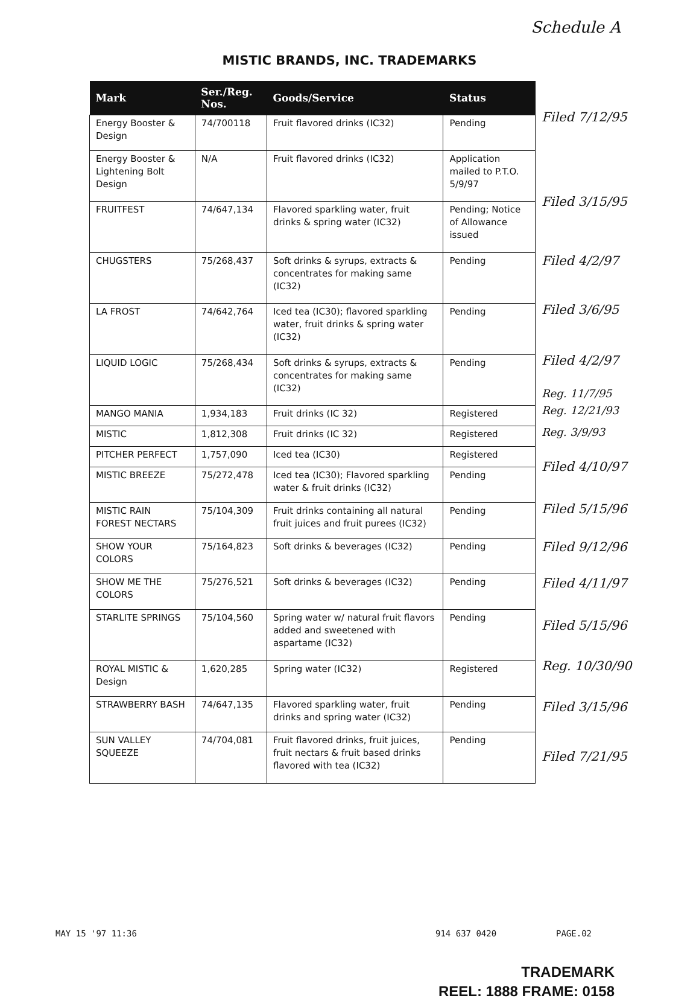Schedule A
MISTIC BRANDS, INC. TRADEMARKS
| Mark | Ser./Reg. Nos. | Goods/Service | Status |
| --- | --- | --- | --- |
| Energy Booster & Design | 74/700118 | Fruit flavored drinks (IC32) | Pending |
| Energy Booster & Lightening Bolt Design | N/A | Fruit flavored drinks (IC32) | Application mailed to P.T.O. 5/9/97 |
| FRUITFEST | 74/647,134 | Flavored sparkling water, fruit drinks & spring water (IC32) | Pending; Notice of Allowance issued |
| CHUGSTERS | 75/268,437 | Soft drinks & syrups, extracts & concentrates for making same (IC32) | Pending |
| LA FROST | 74/642,764 | Iced tea (IC30); flavored sparkling water, fruit drinks & spring water (IC32) | Pending |
| LIQUID LOGIC | 75/268,434 | Soft drinks & syrups, extracts & concentrates for making same (IC32) | Pending |
| MANGO MANIA | 1,934,183 | Fruit drinks (IC 32) | Registered |
| MISTIC | 1,812,308 | Fruit drinks (IC 32) | Registered |
| PITCHER PERFECT | 1,757,090 | Iced tea (IC30) | Registered |
| MISTIC BREEZE | 75/272,478 | Iced tea (IC30); Flavored sparkling water & fruit drinks (IC32) | Pending |
| MISTIC RAIN FOREST NECTARS | 75/104,309 | Fruit drinks containing all natural fruit juices and fruit purees (IC32) | Pending |
| SHOW YOUR COLORS | 75/164,823 | Soft drinks & beverages (IC32) | Pending |
| SHOW ME THE COLORS | 75/276,521 | Soft drinks & beverages (IC32) | Pending |
| STARLITE SPRINGS | 75/104,560 | Spring water w/ natural fruit flavors added and sweetened with aspartame (IC32) | Pending |
| ROYAL MISTIC & Design | 1,620,285 | Spring water (IC32) | Registered |
| STRAWBERRY BASH | 74/647,135 | Flavored sparkling water, fruit drinks and spring water (IC32) | Pending |
| SUN VALLEY SQUEEZE | 74/704,081 | Fruit flavored drinks, fruit juices, fruit nectars & fruit based drinks flavored with tea (IC32) | Pending |
Filed 7/12/95
Filed 3/15/95
Filed 4/2/97
Filed 3/6/95
Filed 4/2/97
Reg. 11/7/95
Reg. 12/21/93
Reg. 3/9/93
Filed 4/10/97
Filed 5/15/96
Filed 9/12/96
Filed 4/11/97
Filed 5/15/96
Reg. 10/30/90
Filed 3/15/96
Filed 7/21/95
MAY 15 '97 11:36 914 637 0420 PAGE.02
TRADEMARK
REEL: 1888 FRAME: 0158